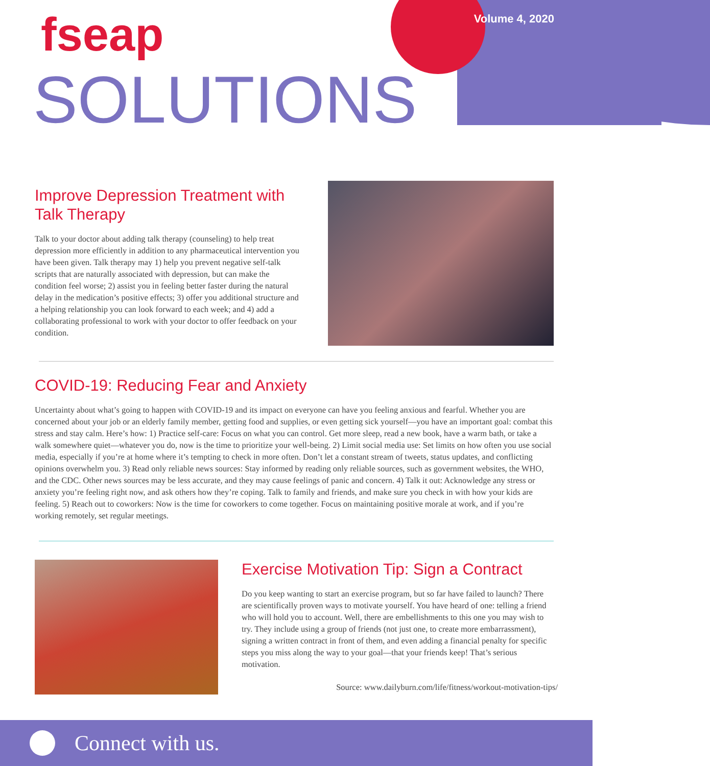fseap
SOLUTIONS
Volume 4, 2020
Improve Depression Treatment with Talk Therapy
Talk to your doctor about adding talk therapy (counseling) to help treat depression more efficiently in addition to any pharmaceutical intervention you have been given. Talk therapy may 1) help you prevent negative self-talk scripts that are naturally associated with depression, but can make the condition feel worse; 2) assist you in feeling better faster during the natural delay in the medication’s positive effects; 3) offer you additional structure and a helping relationship you can look forward to each week; and 4) add a collaborating professional to work with your doctor to offer feedback on your condition.
COVID-19: Reducing Fear and Anxiety
Uncertainty about what’s going to happen with COVID-19 and its impact on everyone can have you feeling anxious and fearful. Whether you are concerned about your job or an elderly family member, getting food and supplies, or even getting sick yourself—you have an important goal: combat this stress and stay calm. Here’s how: 1) Practice self-care: Focus on what you can control. Get more sleep, read a new book, have a warm bath, or take a walk somewhere quiet—whatever you do, now is the time to prioritize your well-being. 2) Limit social media use: Set limits on how often you use social media, especially if you’re at home where it’s tempting to check in more often. Don’t let a constant stream of tweets, status updates, and conflicting opinions overwhelm you. 3) Read only reliable news sources: Stay informed by reading only reliable sources, such as government websites, the WHO, and the CDC. Other news sources may be less accurate, and they may cause feelings of panic and concern. 4) Talk it out: Acknowledge any stress or anxiety you’re feeling right now, and ask others how they’re coping. Talk to family and friends, and make sure you check in with how your kids are feeling. 5) Reach out to coworkers: Now is the time for coworkers to come together. Focus on maintaining positive morale at work, and if you’re working remotely, set regular meetings.
Exercise Motivation Tip: Sign a Contract
Do you keep wanting to start an exercise program, but so far have failed to launch? There are scientifically proven ways to motivate yourself. You have heard of one: telling a friend who will hold you to account. Well, there are embellishments to this one you may wish to try. They include using a group of friends (not just one, to create more embarrassment), signing a written contract in front of them, and even adding a financial penalty for specific steps you miss along the way to your goal—that your friends keep! That’s serious motivation.
Source: www.dailyburn.com/life/fitness/workout-motivation-tips/
Connect with us.